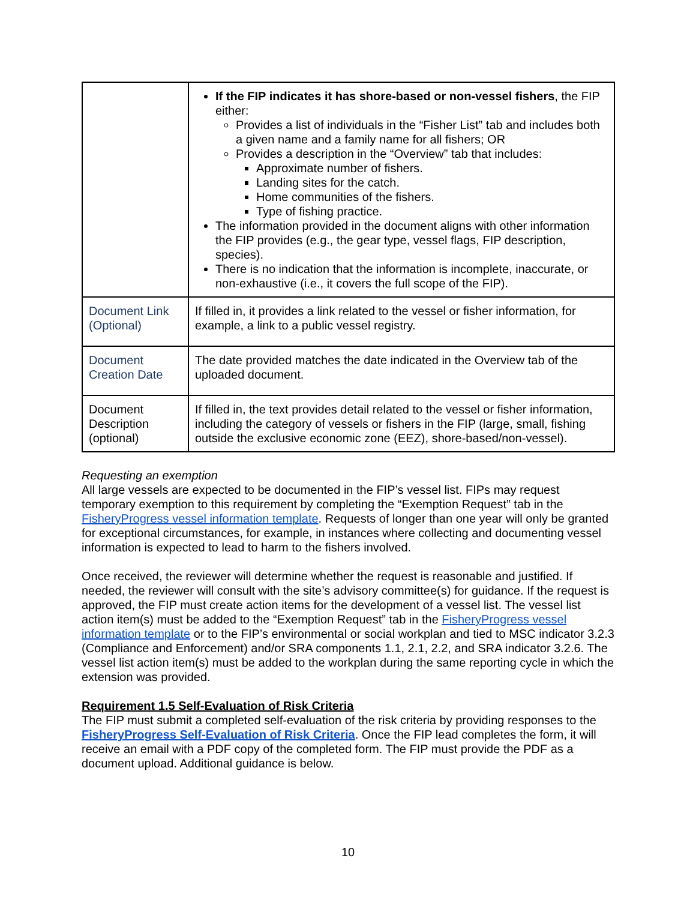| | If the FIP indicates it has shore-based or non-vessel fishers , the FIP either: Provides a list of individuals in the “Fisher List” tab and includes both a given name and a family name for all fishers; OR Provides a description in the “Overview” tab that includes: Approximate number of fishers. Landing sites for the catch. Home communities of the fishers. Type of fishing practice. The information provided in the document aligns with other information the FIP provides (e.g., the gear type, vessel flags, FIP description, species). There is no indication that the information is incomplete, inaccurate, or non-exhaustive (i.e., it covers the full scope of the FIP). |
| Document Link (Optional) | If filled in, it provides a link related to the vessel or fisher information, for example, a link to a public vessel registry. |
| Document Creation Date | The date provided matches the date indicated in the Overview tab of the uploaded document. |
| Document Description (optional) | If filled in, the text provides detail related to the vessel or fisher information, including the category of vessels or fishers in the FIP (large, small, fishing outside the exclusive economic zone (EEZ), shore-based/non-vessel). |
Requesting an exemption
All large vessels are expected to be documented in the FIP’s vessel list. FIPs may request temporary exemption to this requirement by completing the “Exemption Request” tab in the FisheryProgress vessel information template. Requests of longer than one year will only be granted for exceptional circumstances, for example, in instances where collecting and documenting vessel information is expected to lead to harm to the fishers involved.
Once received, the reviewer will determine whether the request is reasonable and justified. If needed, the reviewer will consult with the site’s advisory committee(s) for guidance. If the request is approved, the FIP must create action items for the development of a vessel list. The vessel list action item(s) must be added to the “Exemption Request” tab in the FisheryProgress vessel information template or to the FIP’s environmental or social workplan and tied to MSC indicator 3.2.3 (Compliance and Enforcement) and/or SRA components 1.1, 2.1, 2.2, and SRA indicator 3.2.6. The vessel list action item(s) must be added to the workplan during the same reporting cycle in which the extension was provided.
Requirement 1.5 Self-Evaluation of Risk Criteria
The FIP must submit a completed self-evaluation of the risk criteria by providing responses to the FisheryProgress Self-Evaluation of Risk Criteria. Once the FIP lead completes the form, it will receive an email with a PDF copy of the completed form. The FIP must provide the PDF as a document upload. Additional guidance is below.
10